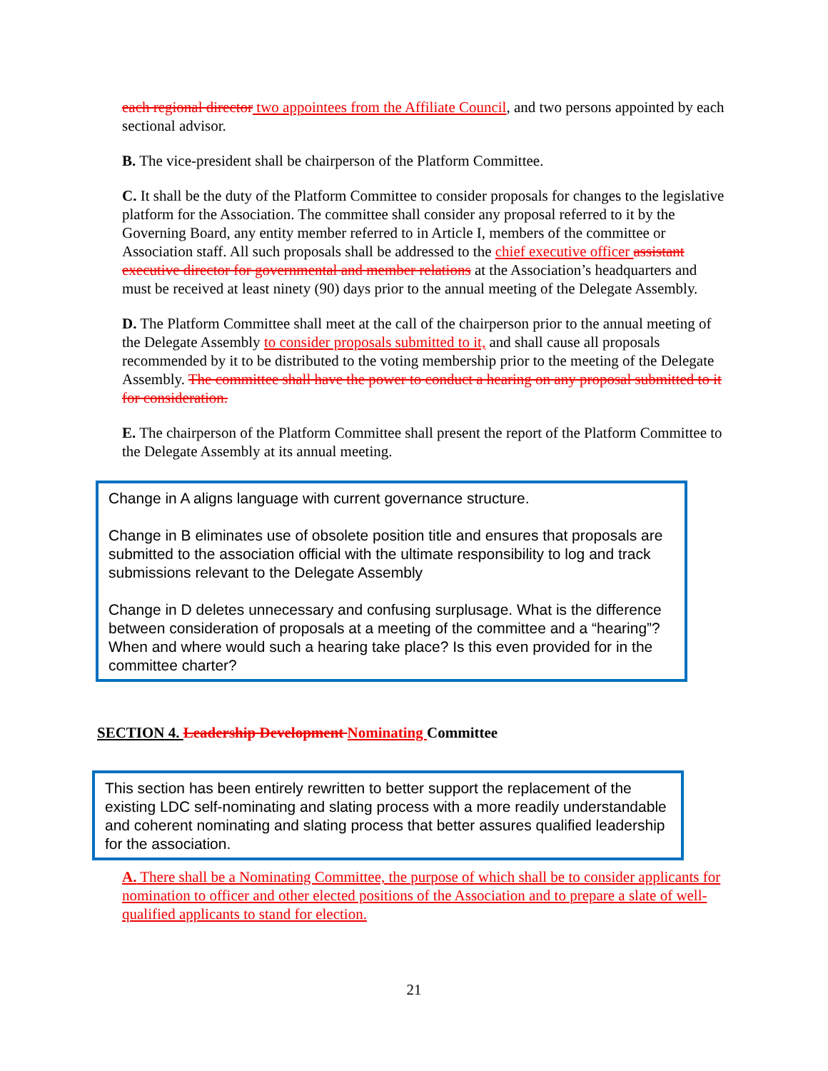each regional director two appointees from the Affiliate Council, and two persons appointed by each sectional advisor.
B. The vice-president shall be chairperson of the Platform Committee.
C. It shall be the duty of the Platform Committee to consider proposals for changes to the legislative platform for the Association. The committee shall consider any proposal referred to it by the Governing Board, any entity member referred to in Article I, members of the committee or Association staff. All such proposals shall be addressed to the chief executive officer assistant executive director for governmental and member relations at the Association’s headquarters and must be received at least ninety (90) days prior to the annual meeting of the Delegate Assembly.
D. The Platform Committee shall meet at the call of the chairperson prior to the annual meeting of the Delegate Assembly to consider proposals submitted to it, and shall cause all proposals recommended by it to be distributed to the voting membership prior to the meeting of the Delegate Assembly. The committee shall have the power to conduct a hearing on any proposal submitted to it for consideration.
E. The chairperson of the Platform Committee shall present the report of the Platform Committee to the Delegate Assembly at its annual meeting.
Change in A aligns language with current governance structure.
Change in B eliminates use of obsolete position title and ensures that proposals are submitted to the association official with the ultimate responsibility to log and track submissions relevant to the Delegate Assembly
Change in D deletes unnecessary and confusing surplusage. What is the difference between consideration of proposals at a meeting of the committee and a “hearing”? When and where would such a hearing take place? Is this even provided for in the committee charter?
SECTION 4. Leadership Development Nominating Committee
This section has been entirely rewritten to better support the replacement of the existing LDC self-nominating and slating process with a more readily understandable and coherent nominating and slating process that better assures qualified leadership for the association.
A. There shall be a Nominating Committee, the purpose of which shall be to consider applicants for nomination to officer and other elected positions of the Association and to prepare a slate of well-qualified applicants to stand for election.
21